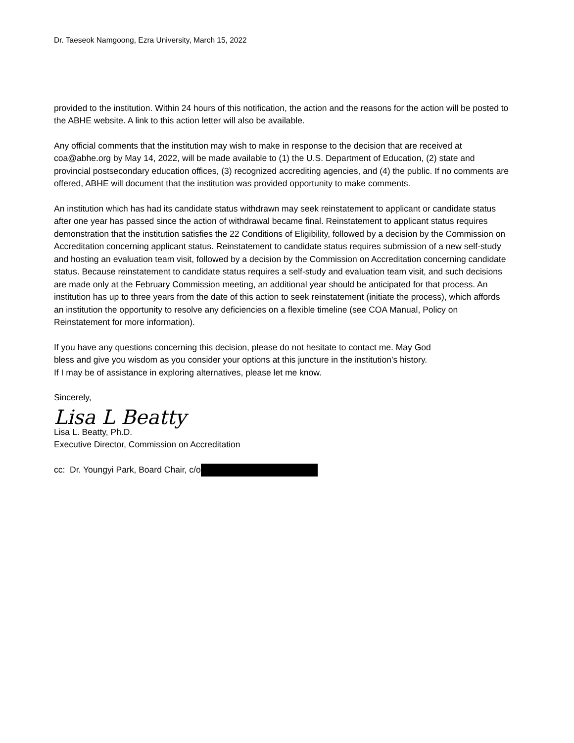Dr. Taeseok Namgoong, Ezra University, March 15, 2022
provided to the institution. Within 24 hours of this notification, the action and the reasons for the action will be posted to the ABHE website. A link to this action letter will also be available.
Any official comments that the institution may wish to make in response to the decision that are received at coa@abhe.org by May 14, 2022, will be made available to (1) the U.S. Department of Education, (2) state and provincial postsecondary education offices, (3) recognized accrediting agencies, and (4) the public. If no comments are offered, ABHE will document that the institution was provided opportunity to make comments.
An institution which has had its candidate status withdrawn may seek reinstatement to applicant or candidate status after one year has passed since the action of withdrawal became final. Reinstatement to applicant status requires demonstration that the institution satisfies the 22 Conditions of Eligibility, followed by a decision by the Commission on Accreditation concerning applicant status. Reinstatement to candidate status requires submission of a new self-study and hosting an evaluation team visit, followed by a decision by the Commission on Accreditation concerning candidate status. Because reinstatement to candidate status requires a self-study and evaluation team visit, and such decisions are made only at the February Commission meeting, an additional year should be anticipated for that process. An institution has up to three years from the date of this action to seek reinstatement (initiate the process), which affords an institution the opportunity to resolve any deficiencies on a flexible timeline (see COA Manual, Policy on Reinstatement for more information).
If you have any questions concerning this decision, please do not hesitate to contact me. May God
bless and give you wisdom as you consider your options at this juncture in the institution’s history.
If I may be of assistance in exploring alternatives, please let me know.
Sincerely,
Lisa L Beatty
Lisa L. Beatty, Ph.D.
Executive Director, Commission on Accreditation
cc: Dr. Youngyi Park, Board Chair, c/o